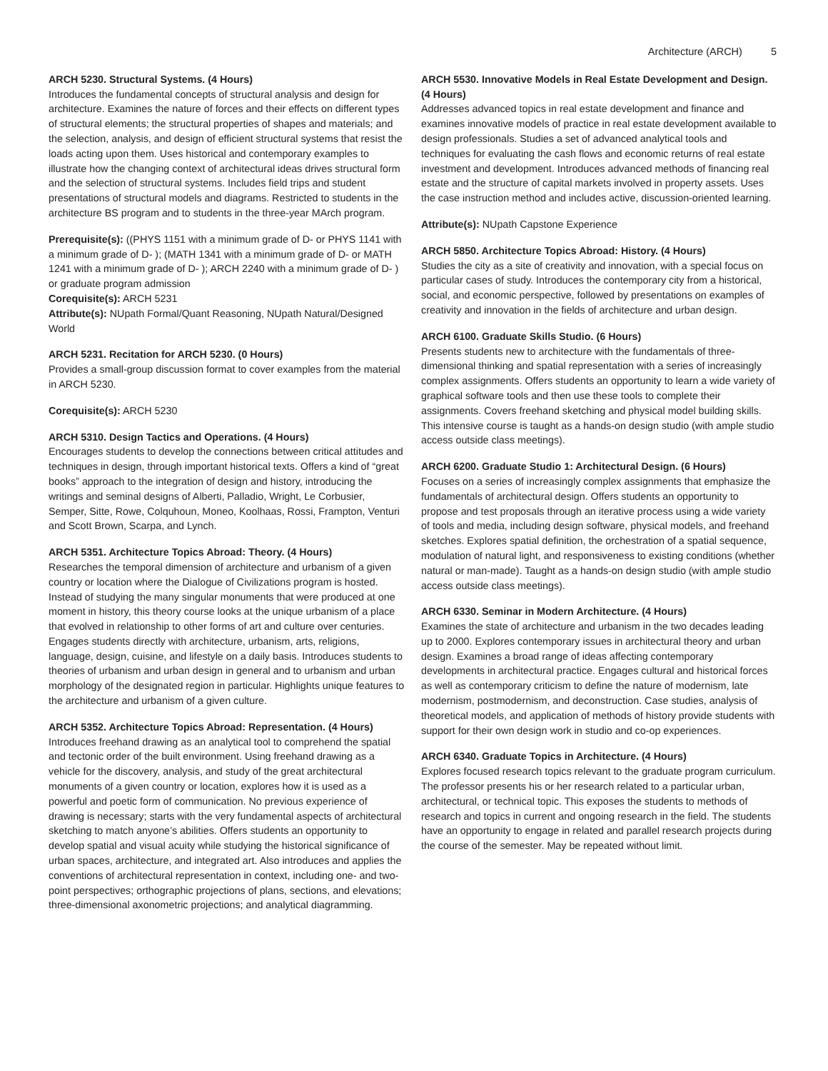Architecture (ARCH) 5
ARCH 5230. Structural Systems. (4 Hours)
Introduces the fundamental concepts of structural analysis and design for architecture. Examines the nature of forces and their effects on different types of structural elements; the structural properties of shapes and materials; and the selection, analysis, and design of efficient structural systems that resist the loads acting upon them. Uses historical and contemporary examples to illustrate how the changing context of architectural ideas drives structural form and the selection of structural systems. Includes field trips and student presentations of structural models and diagrams. Restricted to students in the architecture BS program and to students in the three-year MArch program.
Prerequisite(s): ((PHYS 1151 with a minimum grade of D- or PHYS 1141 with a minimum grade of D- ); (MATH 1341 with a minimum grade of D- or MATH 1241 with a minimum grade of D- ); ARCH 2240 with a minimum grade of D- ) or graduate program admission
Corequisite(s): ARCH 5231
Attribute(s): NUpath Formal/Quant Reasoning, NUpath Natural/Designed World
ARCH 5231. Recitation for ARCH 5230. (0 Hours)
Provides a small-group discussion format to cover examples from the material in ARCH 5230.
Corequisite(s): ARCH 5230
ARCH 5310. Design Tactics and Operations. (4 Hours)
Encourages students to develop the connections between critical attitudes and techniques in design, through important historical texts. Offers a kind of “great books” approach to the integration of design and history, introducing the writings and seminal designs of Alberti, Palladio, Wright, Le Corbusier, Semper, Sitte, Rowe, Colquhoun, Moneo, Koolhaas, Rossi, Frampton, Venturi and Scott Brown, Scarpa, and Lynch.
ARCH 5351. Architecture Topics Abroad: Theory. (4 Hours)
Researches the temporal dimension of architecture and urbanism of a given country or location where the Dialogue of Civilizations program is hosted. Instead of studying the many singular monuments that were produced at one moment in history, this theory course looks at the unique urbanism of a place that evolved in relationship to other forms of art and culture over centuries. Engages students directly with architecture, urbanism, arts, religions, language, design, cuisine, and lifestyle on a daily basis. Introduces students to theories of urbanism and urban design in general and to urbanism and urban morphology of the designated region in particular. Highlights unique features to the architecture and urbanism of a given culture.
ARCH 5352. Architecture Topics Abroad: Representation. (4 Hours)
Introduces freehand drawing as an analytical tool to comprehend the spatial and tectonic order of the built environment. Using freehand drawing as a vehicle for the discovery, analysis, and study of the great architectural monuments of a given country or location, explores how it is used as a powerful and poetic form of communication. No previous experience of drawing is necessary; starts with the very fundamental aspects of architectural sketching to match anyone’s abilities. Offers students an opportunity to develop spatial and visual acuity while studying the historical significance of urban spaces, architecture, and integrated art. Also introduces and applies the conventions of architectural representation in context, including one- and two-point perspectives; orthographic projections of plans, sections, and elevations; three-dimensional axonometric projections; and analytical diagramming.
ARCH 5530. Innovative Models in Real Estate Development and Design. (4 Hours)
Addresses advanced topics in real estate development and finance and examines innovative models of practice in real estate development available to design professionals. Studies a set of advanced analytical tools and techniques for evaluating the cash flows and economic returns of real estate investment and development. Introduces advanced methods of financing real estate and the structure of capital markets involved in property assets. Uses the case instruction method and includes active, discussion-oriented learning.
Attribute(s): NUpath Capstone Experience
ARCH 5850. Architecture Topics Abroad: History. (4 Hours)
Studies the city as a site of creativity and innovation, with a special focus on particular cases of study. Introduces the contemporary city from a historical, social, and economic perspective, followed by presentations on examples of creativity and innovation in the fields of architecture and urban design.
ARCH 6100. Graduate Skills Studio. (6 Hours)
Presents students new to architecture with the fundamentals of three-dimensional thinking and spatial representation with a series of increasingly complex assignments. Offers students an opportunity to learn a wide variety of graphical software tools and then use these tools to complete their assignments. Covers freehand sketching and physical model building skills. This intensive course is taught as a hands-on design studio (with ample studio access outside class meetings).
ARCH 6200. Graduate Studio 1: Architectural Design. (6 Hours)
Focuses on a series of increasingly complex assignments that emphasize the fundamentals of architectural design. Offers students an opportunity to propose and test proposals through an iterative process using a wide variety of tools and media, including design software, physical models, and freehand sketches. Explores spatial definition, the orchestration of a spatial sequence, modulation of natural light, and responsiveness to existing conditions (whether natural or man-made). Taught as a hands-on design studio (with ample studio access outside class meetings).
ARCH 6330. Seminar in Modern Architecture. (4 Hours)
Examines the state of architecture and urbanism in the two decades leading up to 2000. Explores contemporary issues in architectural theory and urban design. Examines a broad range of ideas affecting contemporary developments in architectural practice. Engages cultural and historical forces as well as contemporary criticism to define the nature of modernism, late modernism, postmodernism, and deconstruction. Case studies, analysis of theoretical models, and application of methods of history provide students with support for their own design work in studio and co-op experiences.
ARCH 6340. Graduate Topics in Architecture. (4 Hours)
Explores focused research topics relevant to the graduate program curriculum. The professor presents his or her research related to a particular urban, architectural, or technical topic. This exposes the students to methods of research and topics in current and ongoing research in the field. The students have an opportunity to engage in related and parallel research projects during the course of the semester. May be repeated without limit.